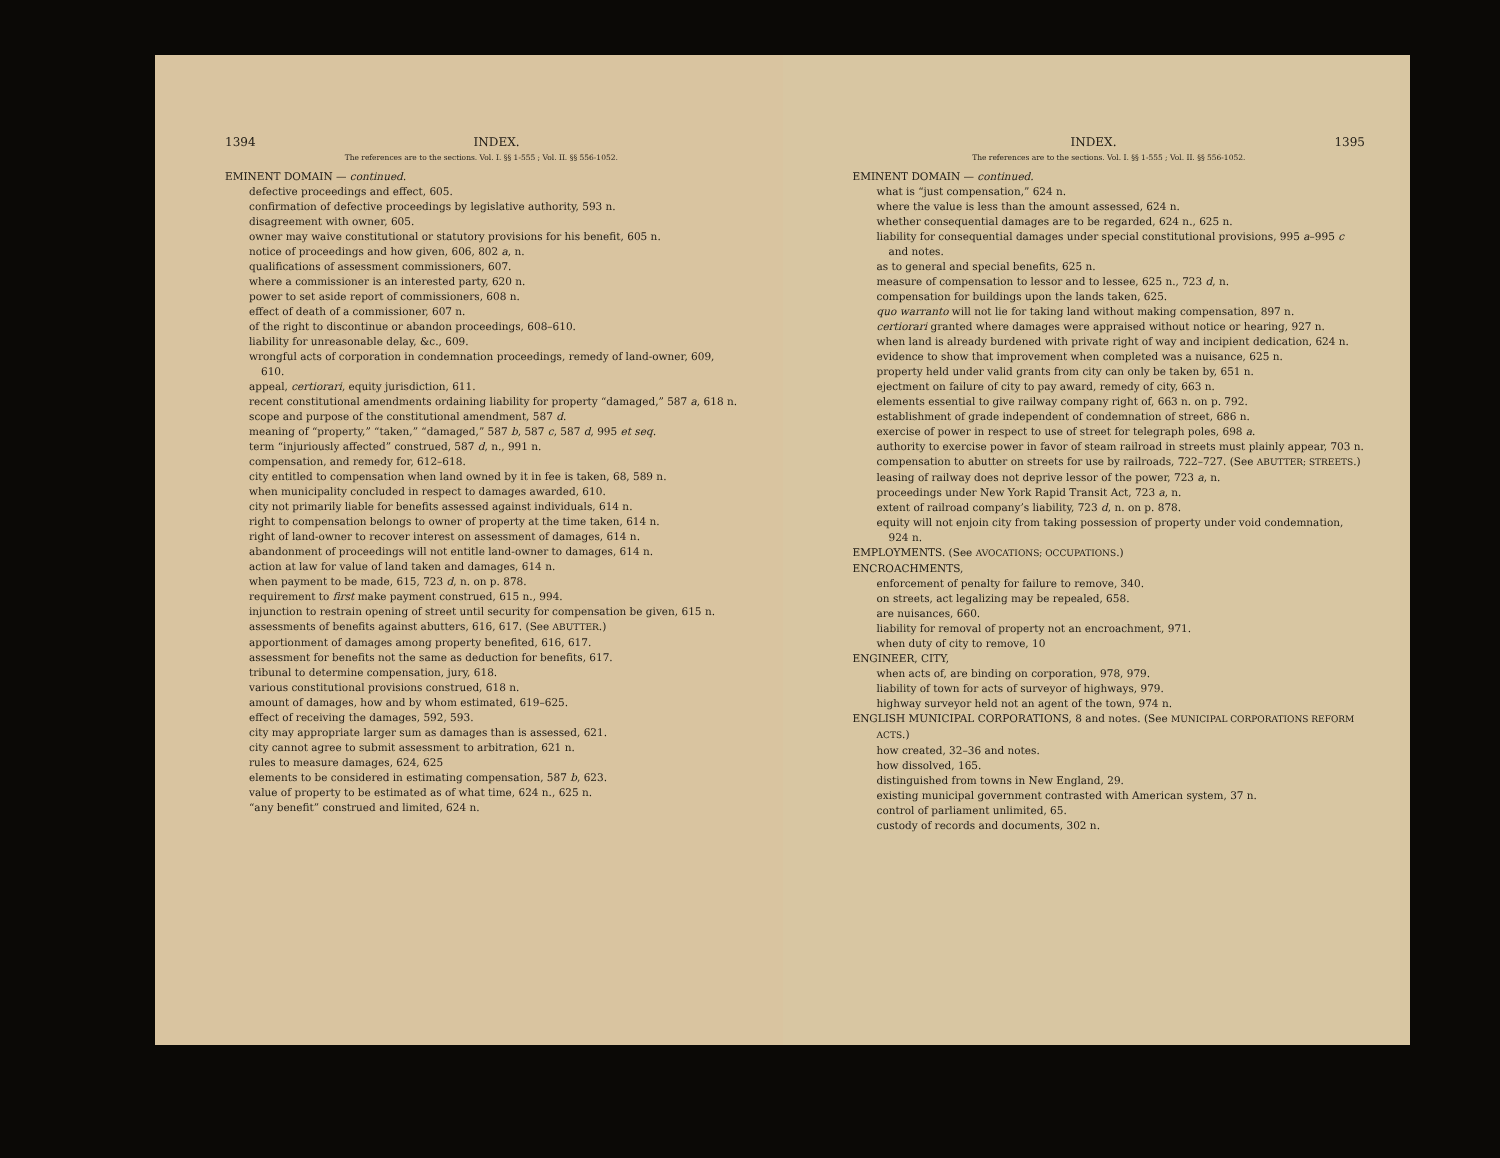1394 INDEX.
The references are to the sections. Vol. I. §§ 1-555 ; Vol. II. §§ 556-1052.
EMINENT DOMAIN — continued.
defective proceedings and effect, 605.
confirmation of defective proceedings by legislative authority, 593 n.
disagreement with owner, 605.
owner may waive constitutional or statutory provisions for his benefit, 605 n.
notice of proceedings and how given, 606, 802 a, n.
qualifications of assessment commissioners, 607.
where a commissioner is an interested party, 620 n.
power to set aside report of commissioners, 608 n.
effect of death of a commissioner, 607 n.
of the right to discontinue or abandon proceedings, 608–610.
liability for unreasonable delay, &c., 609.
wrongful acts of corporation in condemnation proceedings, remedy of land-owner, 609, 610.
appeal, certiorari, equity jurisdiction, 611.
recent constitutional amendments ordaining liability for property “damaged,” 587 a, 618 n.
scope and purpose of the constitutional amendment, 587 d.
meaning of “property,” “taken,” “damaged,” 587 b, 587 c, 587 d, 995 et seq.
term “injuriously affected” construed, 587 d, n., 991 n.
compensation, and remedy for, 612–618.
city entitled to compensation when land owned by it in fee is taken, 68, 589 n.
when municipality concluded in respect to damages awarded, 610.
city not primarily liable for benefits assessed against individuals, 614 n.
right to compensation belongs to owner of property at the time taken, 614 n.
right of land-owner to recover interest on assessment of damages, 614 n.
abandonment of proceedings will not entitle land-owner to damages, 614 n.
action at law for value of land taken and damages, 614 n.
when payment to be made, 615, 723 d, n. on p. 878.
requirement to first make payment construed, 615 n., 994.
injunction to restrain opening of street until security for compensation be given, 615 n.
assessments of benefits against abutters, 616, 617. (See ABUTTER.)
apportionment of damages among property benefited, 616, 617.
assessment for benefits not the same as deduction for benefits, 617.
tribunal to determine compensation, jury, 618.
various constitutional provisions construed, 618 n.
amount of damages, how and by whom estimated, 619–625.
effect of receiving the damages, 592, 593.
city may appropriate larger sum as damages than is assessed, 621.
city cannot agree to submit assessment to arbitration, 621 n.
rules to measure damages, 624, 625
elements to be considered in estimating compensation, 587 b, 623.
value of property to be estimated as of what time, 624 n., 625 n.
“any benefit” construed and limited, 624 n.
INDEX. 1395
The references are to the sections. Vol. I. §§ 1-555 ; Vol. II. §§ 556-1052.
EMINENT DOMAIN — continued.
what is “just compensation,” 624 n.
where the value is less than the amount assessed, 624 n.
whether consequential damages are to be regarded, 624 n., 625 n.
liability for consequential damages under special constitutional provisions, 995 a–995 c and notes.
as to general and special benefits, 625 n.
measure of compensation to lessor and to lessee, 625 n., 723 d, n.
compensation for buildings upon the lands taken, 625.
quo warranto will not lie for taking land without making compensation, 897 n.
certiorari granted where damages were appraised without notice or hearing, 927 n.
when land is already burdened with private right of way and incipient dedication, 624 n.
evidence to show that improvement when completed was a nuisance, 625 n.
property held under valid grants from city can only be taken by, 651 n.
ejectment on failure of city to pay award, remedy of city, 663 n.
elements essential to give railway company right of, 663 n. on p. 792.
establishment of grade independent of condemnation of street, 686 n.
exercise of power in respect to use of street for telegraph poles, 698 a.
authority to exercise power in favor of steam railroad in streets must plainly appear, 703 n.
compensation to abutter on streets for use by railroads, 722–727. (See ABUTTER; STREETS.)
leasing of railway does not deprive lessor of the power, 723 a, n.
proceedings under New York Rapid Transit Act, 723 a, n.
extent of railroad company’s liability, 723 d, n. on p. 878.
equity will not enjoin city from taking possession of property under void condemnation, 924 n.
EMPLOYMENTS. (See AVOCATIONS; OCCUPATIONS.)
ENCROACHMENTS,
enforcement of penalty for failure to remove, 340.
on streets, act legalizing may be repealed, 658.
are nuisances, 660.
liability for removal of property not an encroachment, 971.
when duty of city to remove, 10
ENGINEER, CITY,
when acts of, are binding on corporation, 978, 979.
liability of town for acts of surveyor of highways, 979.
highway surveyor held not an agent of the town, 974 n.
ENGLISH MUNICIPAL CORPORATIONS, 8 and notes. (See MUNICIPAL CORPORATIONS REFORM ACTS.)
how created, 32–36 and notes.
how dissolved, 165.
distinguished from towns in New England, 29.
existing municipal government contrasted with American system, 37 n.
control of parliament unlimited, 65.
custody of records and documents, 302 n.